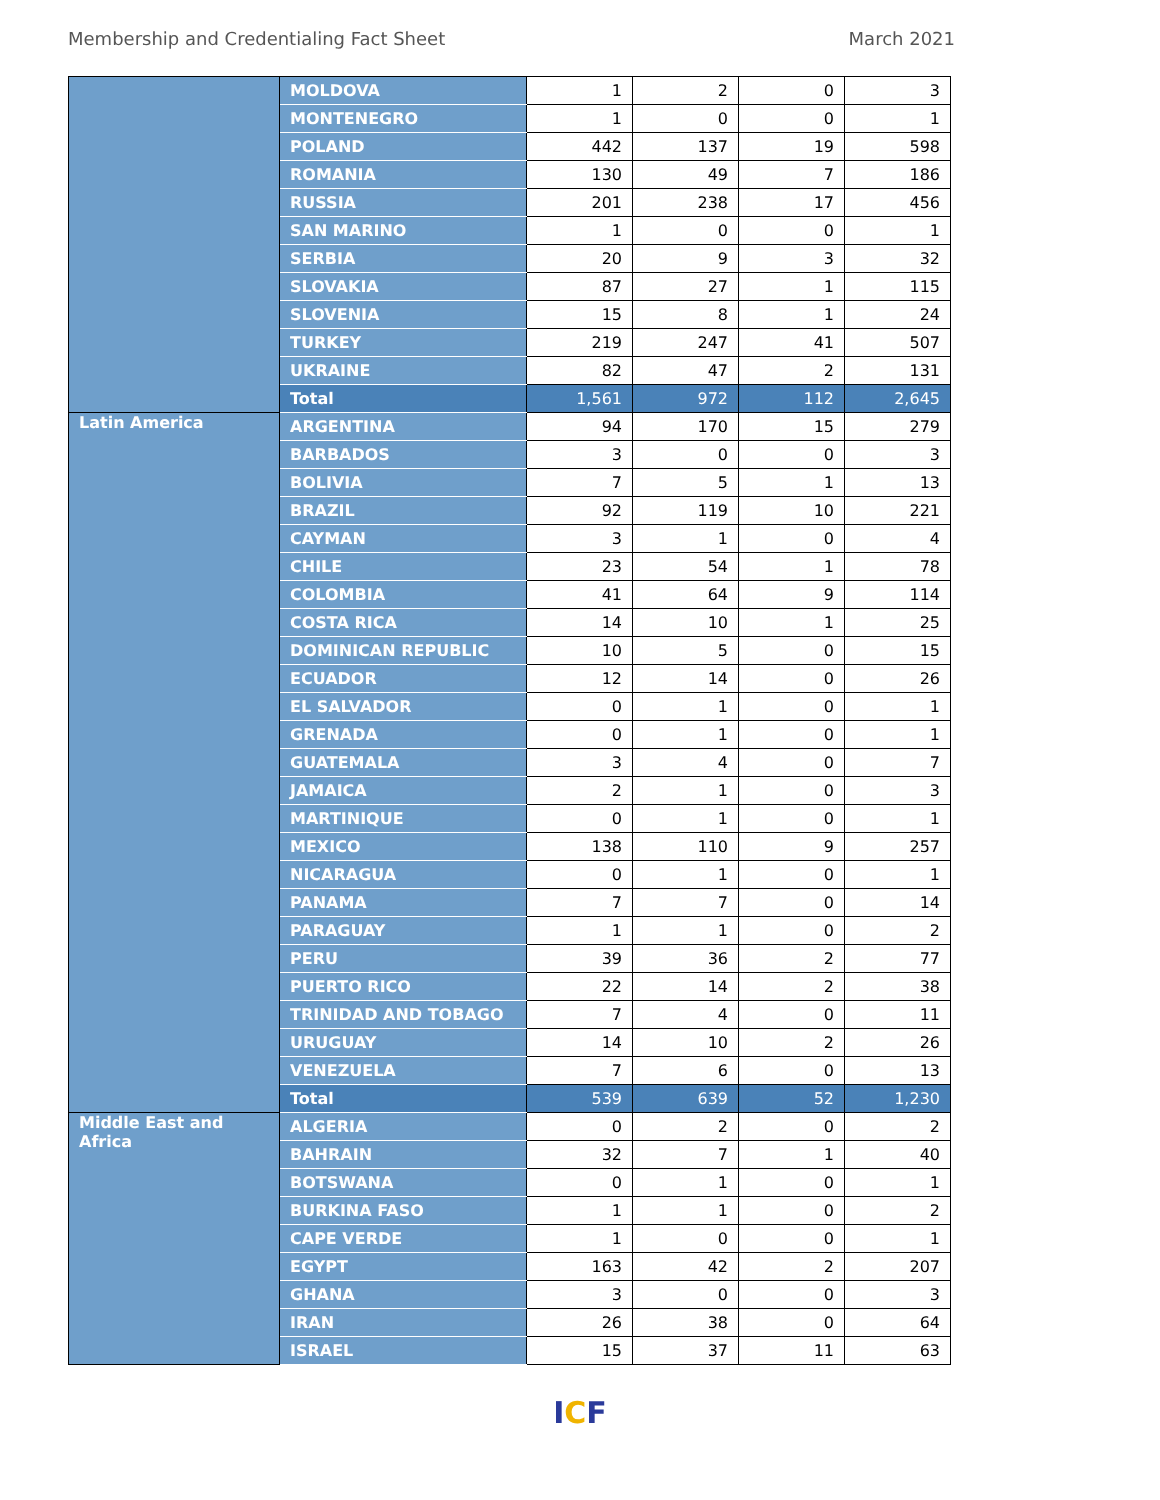Membership and Credentialing Fact Sheet March 2021
| | MOLDOVA | 1 | 2 | 0 | 3 |
| | MONTENEGRO | 1 | 0 | 0 | 1 |
| | POLAND | 442 | 137 | 19 | 598 |
| | ROMANIA | 130 | 49 | 7 | 186 |
| | RUSSIA | 201 | 238 | 17 | 456 |
| | SAN MARINO | 1 | 0 | 0 | 1 |
| | SERBIA | 20 | 9 | 3 | 32 |
| | SLOVAKIA | 87 | 27 | 1 | 115 |
| | SLOVENIA | 15 | 8 | 1 | 24 |
| | TURKEY | 219 | 247 | 41 | 507 |
| | UKRAINE | 82 | 47 | 2 | 131 |
| | Total | 1,561 | 972 | 112 | 2,645 |
| Latin America | ARGENTINA | 94 | 170 | 15 | 279 |
| | BARBADOS | 3 | 0 | 0 | 3 |
| | BOLIVIA | 7 | 5 | 1 | 13 |
| | BRAZIL | 92 | 119 | 10 | 221 |
| | CAYMAN | 3 | 1 | 0 | 4 |
| | CHILE | 23 | 54 | 1 | 78 |
| | COLOMBIA | 41 | 64 | 9 | 114 |
| | COSTA RICA | 14 | 10 | 1 | 25 |
| | DOMINICAN REPUBLIC | 10 | 5 | 0 | 15 |
| | ECUADOR | 12 | 14 | 0 | 26 |
| | EL SALVADOR | 0 | 1 | 0 | 1 |
| | GRENADA | 0 | 1 | 0 | 1 |
| | GUATEMALA | 3 | 4 | 0 | 7 |
| | JAMAICA | 2 | 1 | 0 | 3 |
| | MARTINIQUE | 0 | 1 | 0 | 1 |
| | MEXICO | 138 | 110 | 9 | 257 |
| | NICARAGUA | 0 | 1 | 0 | 1 |
| | PANAMA | 7 | 7 | 0 | 14 |
| | PARAGUAY | 1 | 1 | 0 | 2 |
| | PERU | 39 | 36 | 2 | 77 |
| | PUERTO RICO | 22 | 14 | 2 | 38 |
| | TRINIDAD AND TOBAGO | 7 | 4 | 0 | 11 |
| | URUGUAY | 14 | 10 | 2 | 26 |
| | VENEZUELA | 7 | 6 | 0 | 13 |
| | Total | 539 | 639 | 52 | 1,230 |
| Middle East and Africa | ALGERIA | 0 | 2 | 0 | 2 |
| | BAHRAIN | 32 | 7 | 1 | 40 |
| | BOTSWANA | 0 | 1 | 0 | 1 |
| | BURKINA FASO | 1 | 1 | 0 | 2 |
| | CAPE VERDE | 1 | 0 | 0 | 1 |
| | EGYPT | 163 | 42 | 2 | 207 |
| | GHANA | 3 | 0 | 0 | 3 |
| | IRAN | 26 | 38 | 0 | 64 |
| | ISRAEL | 15 | 37 | 11 | 63 |
ICF